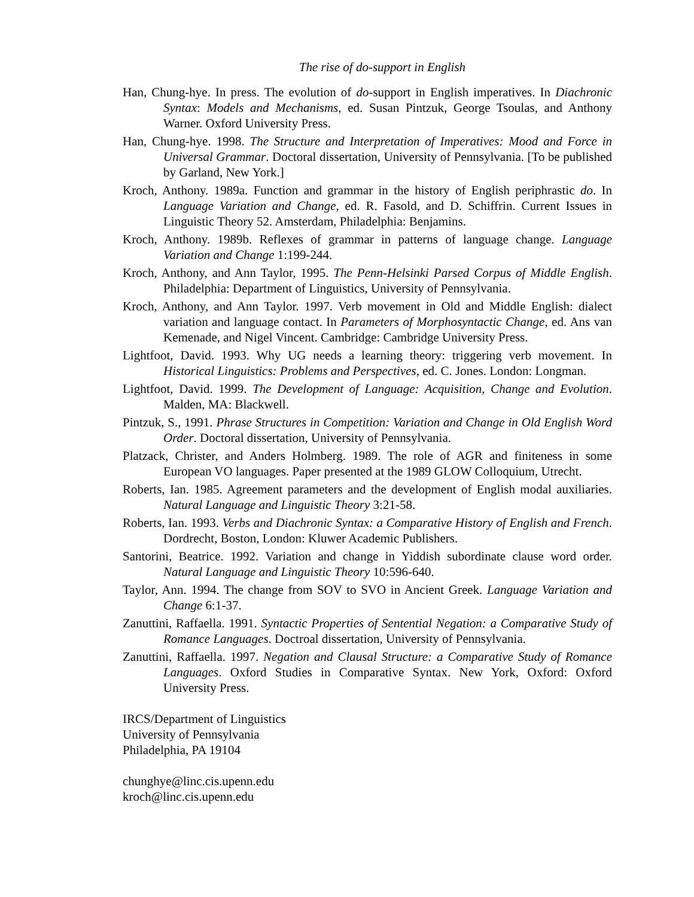The rise of do-support in English
Han, Chung-hye. In press. The evolution of do-support in English imperatives. In Diachronic Syntax: Models and Mechanisms, ed. Susan Pintzuk, George Tsoulas, and Anthony Warner. Oxford University Press.
Han, Chung-hye. 1998. The Structure and Interpretation of Imperatives: Mood and Force in Universal Grammar. Doctoral dissertation, University of Pennsylvania. [To be published by Garland, New York.]
Kroch, Anthony. 1989a. Function and grammar in the history of English periphrastic do. In Language Variation and Change, ed. R. Fasold, and D. Schiffrin. Current Issues in Linguistic Theory 52. Amsterdam, Philadelphia: Benjamins.
Kroch, Anthony. 1989b. Reflexes of grammar in patterns of language change. Language Variation and Change 1:199-244.
Kroch, Anthony, and Ann Taylor, 1995. The Penn-Helsinki Parsed Corpus of Middle English. Philadelphia: Department of Linguistics, University of Pennsylvania.
Kroch, Anthony, and Ann Taylor. 1997. Verb movement in Old and Middle English: dialect variation and language contact. In Parameters of Morphosyntactic Change, ed. Ans van Kemenade, and Nigel Vincent. Cambridge: Cambridge University Press.
Lightfoot, David. 1993. Why UG needs a learning theory: triggering verb movement. In Historical Linguistics: Problems and Perspectives, ed. C. Jones. London: Longman.
Lightfoot, David. 1999. The Development of Language: Acquisition, Change and Evolution. Malden, MA: Blackwell.
Pintzuk, S., 1991. Phrase Structures in Competition: Variation and Change in Old English Word Order. Doctoral dissertation, University of Pennsylvania.
Platzack, Christer, and Anders Holmberg. 1989. The role of AGR and finiteness in some European VO languages. Paper presented at the 1989 GLOW Colloquium, Utrecht.
Roberts, Ian. 1985. Agreement parameters and the development of English modal auxiliaries. Natural Language and Linguistic Theory 3:21-58.
Roberts, Ian. 1993. Verbs and Diachronic Syntax: a Comparative History of English and French. Dordrecht, Boston, London: Kluwer Academic Publishers.
Santorini, Beatrice. 1992. Variation and change in Yiddish subordinate clause word order. Natural Language and Linguistic Theory 10:596-640.
Taylor, Ann. 1994. The change from SOV to SVO in Ancient Greek. Language Variation and Change 6:1-37.
Zanuttini, Raffaella. 1991. Syntactic Properties of Sentential Negation: a Comparative Study of Romance Languages. Doctroal dissertation, University of Pennsylvania.
Zanuttini, Raffaella. 1997. Negation and Clausal Structure: a Comparative Study of Romance Languages. Oxford Studies in Comparative Syntax. New York, Oxford: Oxford University Press.
IRCS/Department of Linguistics
University of Pennsylvania
Philadelphia, PA 19104
chunghye@linc.cis.upenn.edu
kroch@linc.cis.upenn.edu